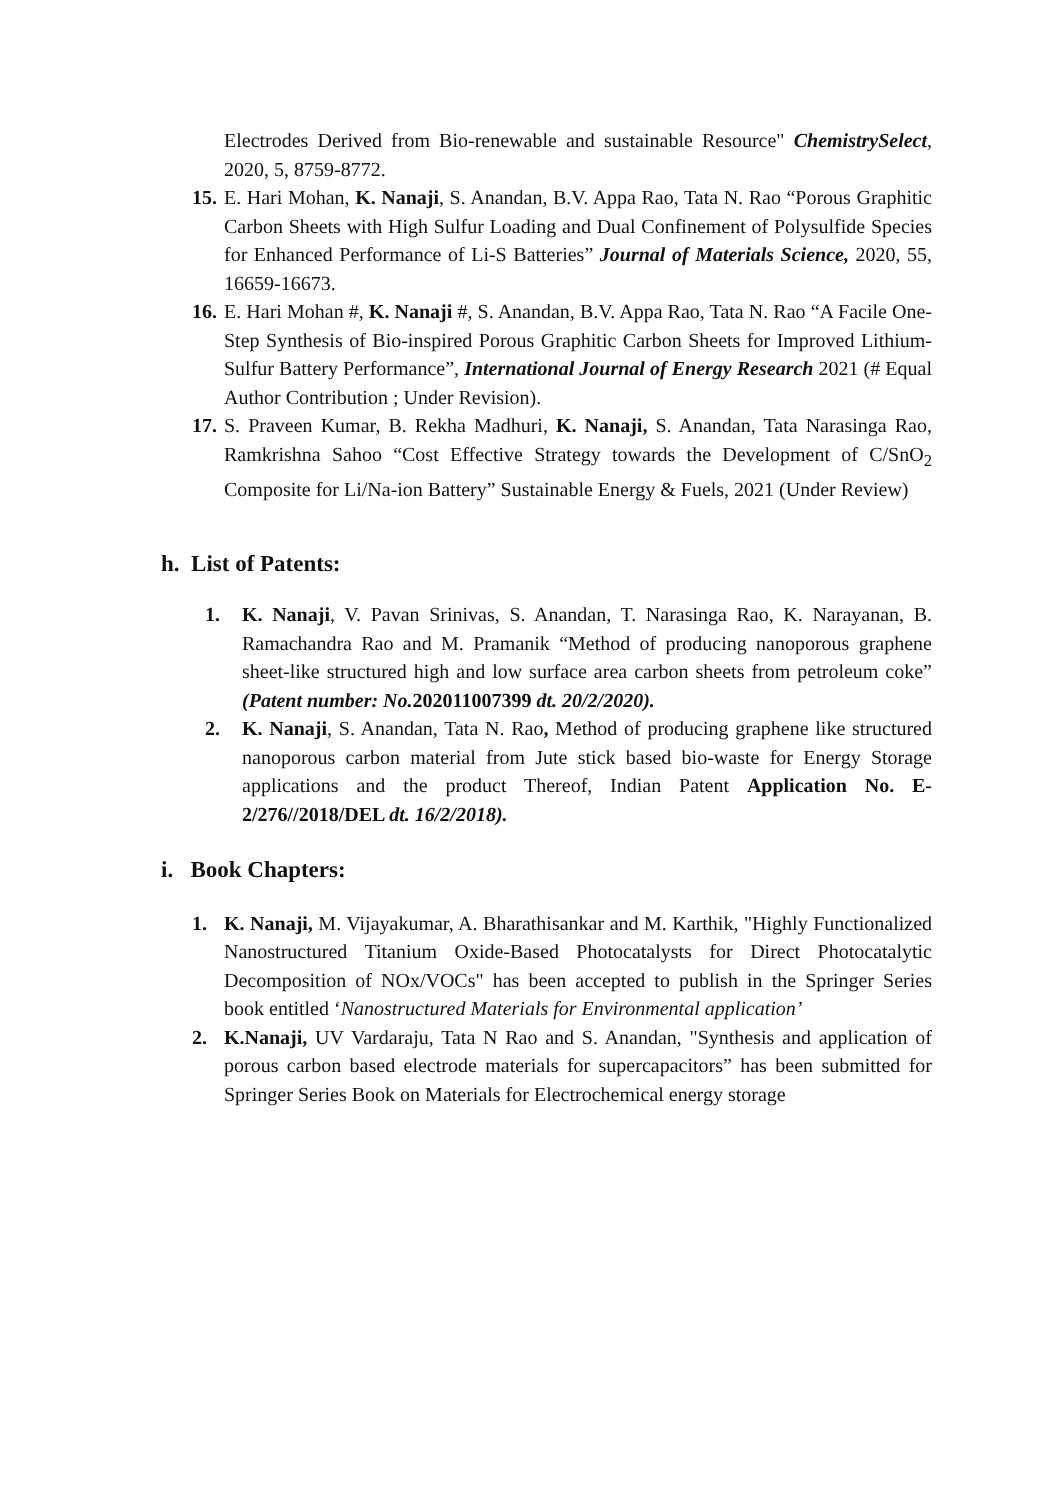Electrodes Derived from Bio-renewable and sustainable Resource" ChemistrySelect, 2020, 5, 8759-8772.
15.
E. Hari Mohan, K. Nanaji, S. Anandan, B.V. Appa Rao, Tata N. Rao “Porous Graphitic Carbon Sheets with High Sulfur Loading and Dual Confinement of Polysulfide Species for Enhanced Performance of Li-S Batteries” Journal of Materials Science, 2020, 55, 16659-16673.
16.
E. Hari Mohan #, K. Nanaji #, S. Anandan, B.V. Appa Rao, Tata N. Rao “A Facile One-Step Synthesis of Bio-inspired Porous Graphitic Carbon Sheets for Improved Lithium-Sulfur Battery Performance”, International Journal of Energy Research 2021 (# Equal Author Contribution ; Under Revision).
17.
S. Praveen Kumar, B. Rekha Madhuri, K. Nanaji, S. Anandan, Tata Narasinga Rao, Ramkrishna Sahoo “Cost Effective Strategy towards the Development of C/SnO<sub>2</sub> Composite for Li/Na-ion Battery” Sustainable Energy & Fuels, 2021 (Under Review)
h. List of Patents:
1. K. Nanaji, V. Pavan Srinivas, S. Anandan, T. Narasinga Rao, K. Narayanan, B. Ramachandra Rao and M. Pramanik “Method of producing nanoporous graphene sheet-like structured high and low surface area carbon sheets from petroleum coke” (Patent number: No. 202011007399 dt. 20/2/2020).
2. K. Nanaji, S. Anandan, Tata N. Rao, Method of producing graphene like structured nanoporous carbon material from Jute stick based bio-waste for Energy Storage applications and the product Thereof, Indian Patent Application No. E-2/276//2018/DEL dt. 16/2/2018).
i. Book Chapters:
1. K. Nanaji, M. Vijayakumar, A. Bharathisankar and M. Karthik, "Highly Functionalized Nanostructured Titanium Oxide-Based Photocatalysts for Direct Photocatalytic Decomposition of NOx/VOCs" has been accepted to publish in the Springer Series book entitled ‘Nanostructured Materials for Environmental application’
2. K.Nanaji, UV Vardaraju, Tata N Rao and S. Anandan, "Synthesis and application of porous carbon based electrode materials for supercapacitors” has been submitted for Springer Series Book on Materials for Electrochemical energy storage